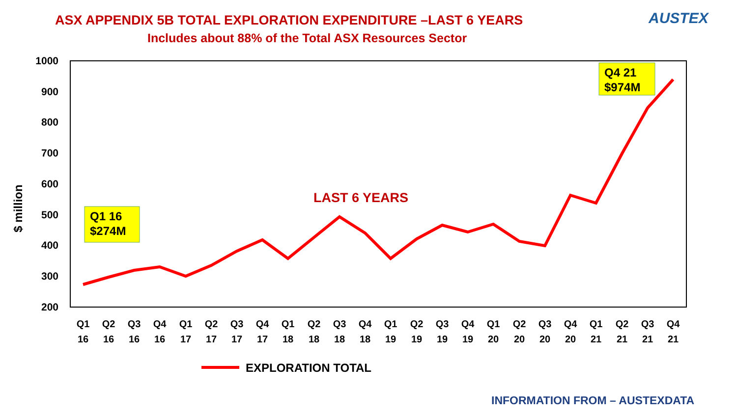ASX APPENDIX 5B TOTAL EXPLORATION EXPENDITURE –LAST 6 YEARS
Includes about 88% of the Total ASX Resources Sector
AUSTEX
1000
900
800
700
600
500
400
300
200
$ million
Q1
16
Q2
16
Q3
16
Q4
16
Q1
17
Q2
17
Q3
17
Q4
17
Q1
18
Q2
18
Q3
18
Q4
18
Q1
19
Q2
19
Q3
19
Q4
19
Q1
20
Q2
20
Q3
20
Q4
20
Q1
21
Q2
21
Q3
21
Q4
21
Q1 16
$274M
Q4 21
$974M
LAST 6 YEARS
EXPLORATION TOTAL
INFORMATION FROM – AUSTEXDATA